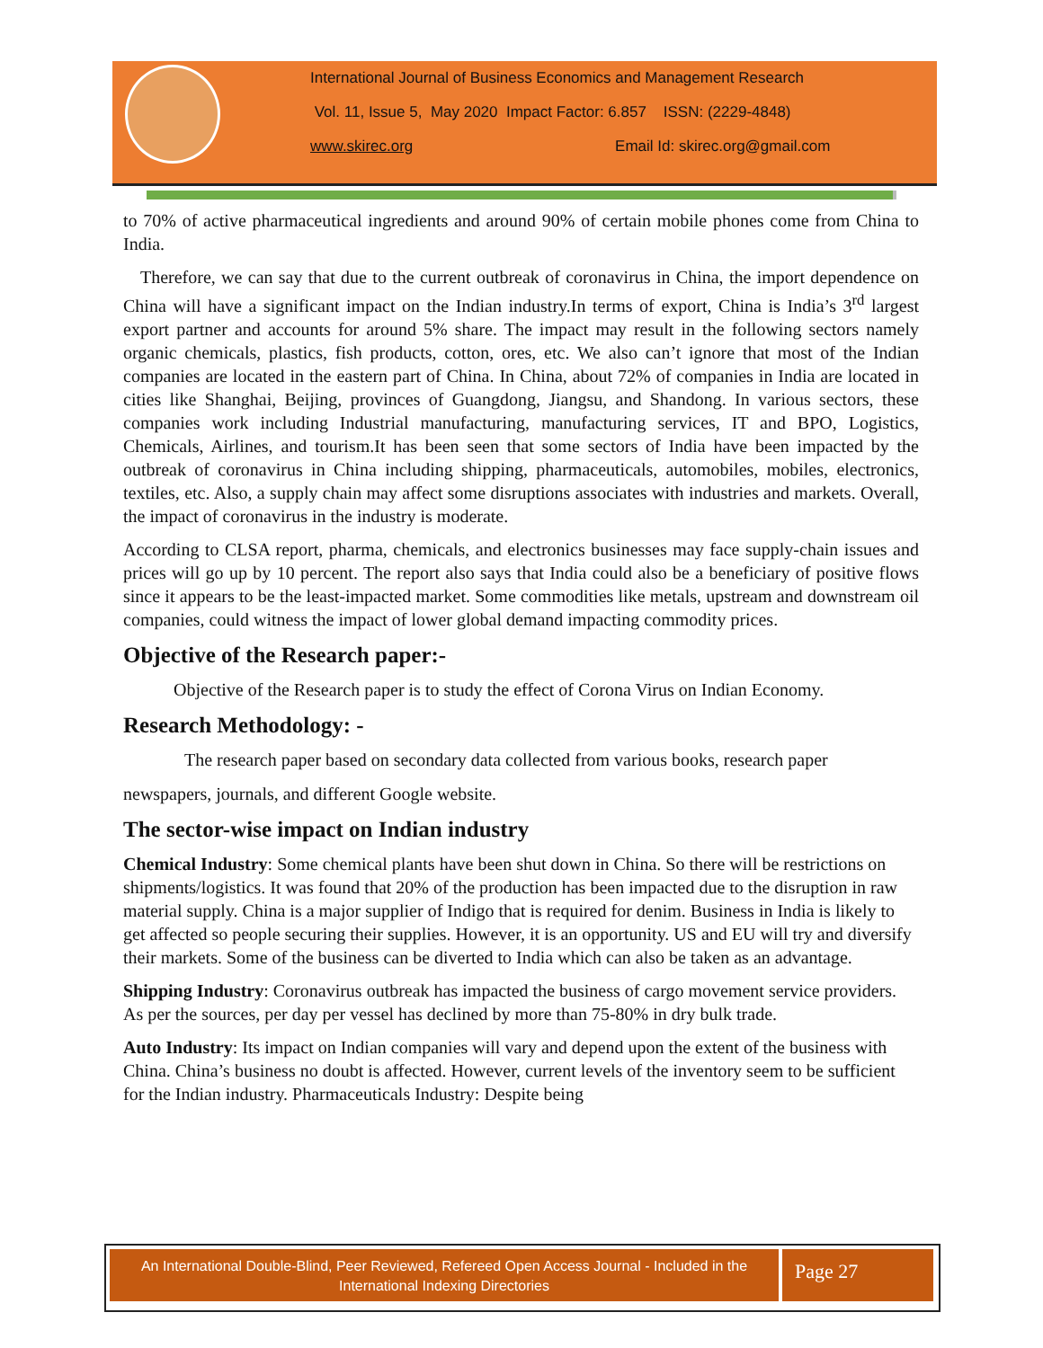International Journal of Business Economics and Management Research
Vol. 11, Issue 5, May 2020 Impact Factor: 6.857 ISSN: (2229-4848)
www.skirec.org Email Id: skirec.org@gmail.com
to 70% of active pharmaceutical ingredients and around 90% of certain mobile phones come from China to India.
Therefore, we can say that due to the current outbreak of coronavirus in China, the import dependence on China will have a significant impact on the Indian industry.In terms of export, China is India’s 3<sup>rd</sup> largest export partner and accounts for around 5% share. The impact may result in the following sectors namely organic chemicals, plastics, fish products, cotton, ores, etc. We also can’t ignore that most of the Indian companies are located in the eastern part of China. In China, about 72% of companies in India are located in cities like Shanghai, Beijing, provinces of Guangdong, Jiangsu, and Shandong. In various sectors, these companies work including Industrial manufacturing, manufacturing services, IT and BPO, Logistics, Chemicals, Airlines, and tourism.It has been seen that some sectors of India have been impacted by the outbreak of coronavirus in China including shipping, pharmaceuticals, automobiles, mobiles, electronics, textiles, etc. Also, a supply chain may affect some disruptions associates with industries and markets. Overall, the impact of coronavirus in the industry is moderate.
According to CLSA report, pharma, chemicals, and electronics businesses may face supply-chain issues and prices will go up by 10 percent. The report also says that India could also be a beneficiary of positive flows since it appears to be the least-impacted market. Some commodities like metals, upstream and downstream oil companies, could witness the impact of lower global demand impacting commodity prices.
Objective of the Research paper:-
Objective of the Research paper is to study the effect of Corona Virus on Indian Economy.
Research Methodology: -
The research paper based on secondary data collected from various books, research paper
newspapers, journals, and different Google website.
The sector-wise impact on Indian industry
Chemical Industry: Some chemical plants have been shut down in China. So there will be restrictions on shipments/logistics. It was found that 20% of the production has been impacted due to the disruption in raw material supply. China is a major supplier of Indigo that is required for denim. Business in India is likely to get affected so people securing their supplies. However, it is an opportunity. US and EU will try and diversify their markets. Some of the business can be diverted to India which can also be taken as an advantage.
Shipping Industry: Coronavirus outbreak has impacted the business of cargo movement service providers. As per the sources, per day per vessel has declined by more than 75-80% in dry bulk trade.
Auto Industry: Its impact on Indian companies will vary and depend upon the extent of the business with China. China’s business no doubt is affected. However, current levels of the inventory seem to be sufficient for the Indian industry. Pharmaceuticals Industry: Despite being
An International Double-Blind, Peer Reviewed, Refereed Open Access Journal - Included in the International Indexing Directories
Page 27